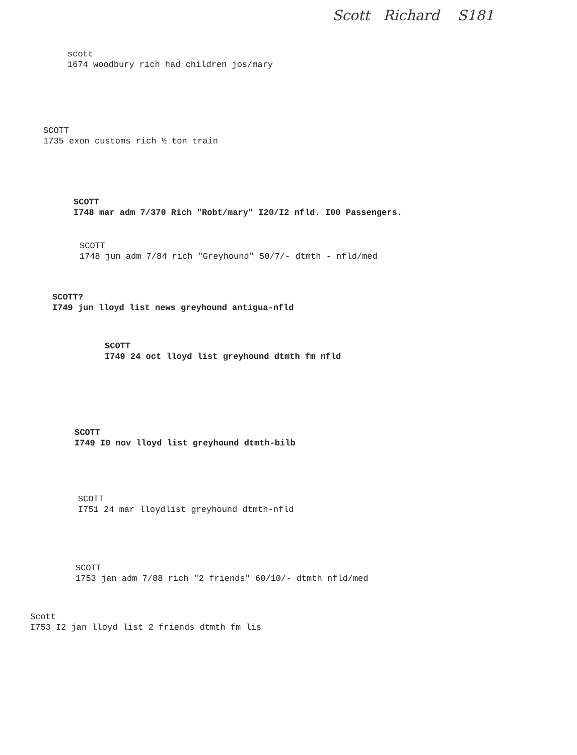Scott Richard S181
scott
1674 woodbury rich had children jos/mary
SCOTT
1735 exon customs rich ½ ton train
SCOTT
I748 mar adm 7/370 Rich "Robt/mary" I20/I2 nfld. I00 Passengers.
SCOTT
1748 jun adm 7/84 rich "Greyhound" 50/7/- dtmth - nfld/med
SCOTT?
I749 jun lloyd list news greyhound antigua-nfld
SCOTT
I749 24 oct lloyd list greyhound dtmth fm nfld
SCOTT
I749 I0 nov lloyd list greyhound dtmth-bilb
SCOTT
I751 24 mar lloydlist greyhound dtmth-nfld
SCOTT
1753 jan adm 7/88 rich "2 friends" 60/10/- dtmth nfld/med
Scott
I753 I2 jan lloyd list 2 friends dtmth fm lis